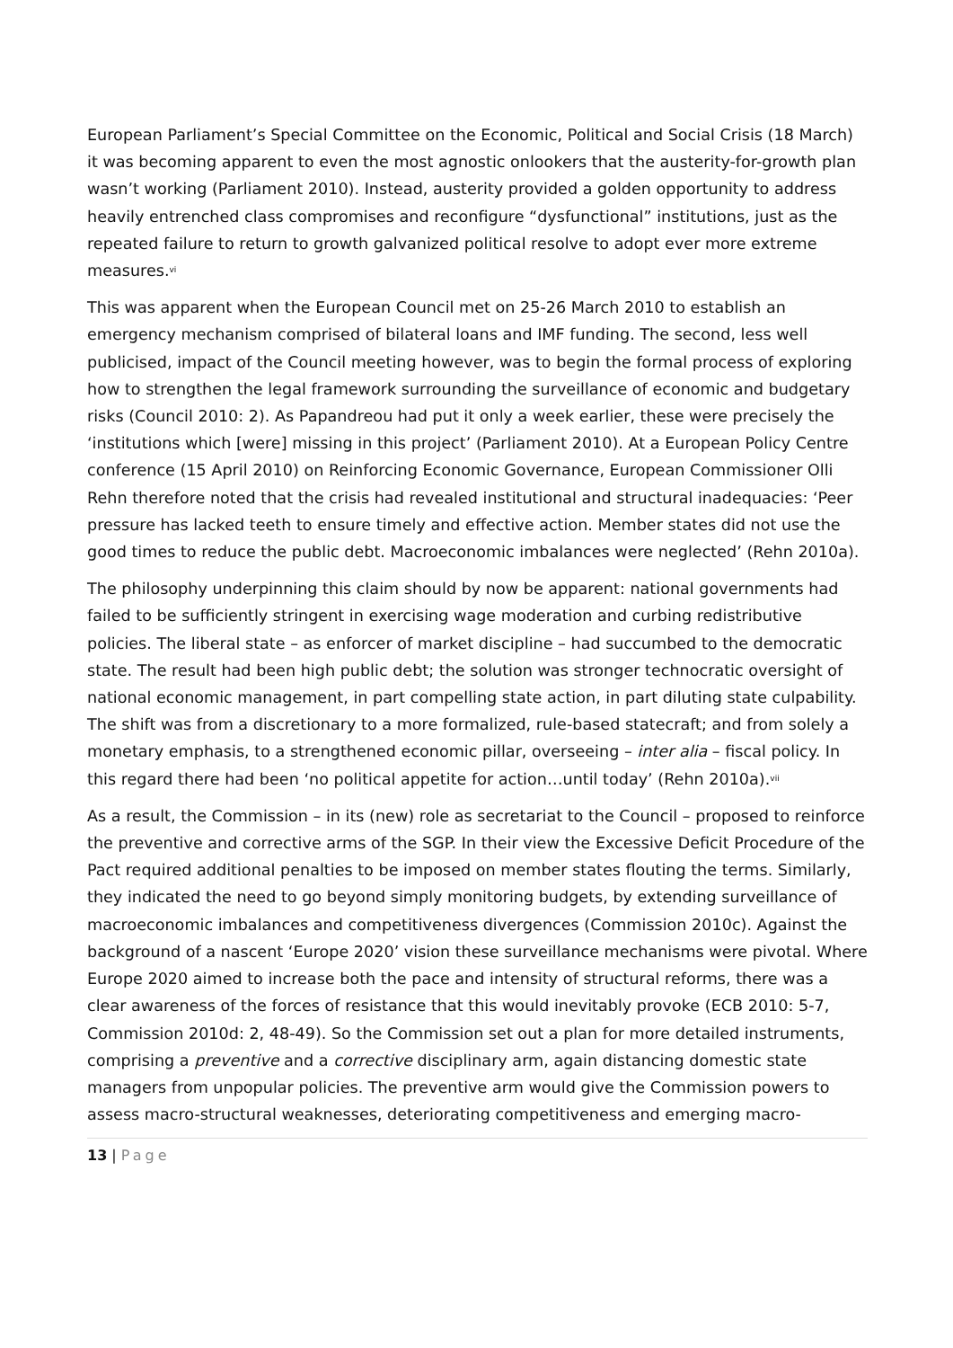European Parliament’s Special Committee on the Economic, Political and Social Crisis (18 March) it was becoming apparent to even the most agnostic onlookers that the austerity-for-growth plan wasn’t working (Parliament 2010). Instead, austerity provided a golden opportunity to address heavily entrenched class compromises and reconfigure “dysfunctional” institutions, just as the repeated failure to return to growth galvanized political resolve to adopt ever more extreme measures.<sup>vi</sup>
This was apparent when the European Council met on 25-26 March 2010 to establish an emergency mechanism comprised of bilateral loans and IMF funding. The second, less well publicised, impact of the Council meeting however, was to begin the formal process of exploring how to strengthen the legal framework surrounding the surveillance of economic and budgetary risks (Council 2010: 2). As Papandreou had put it only a week earlier, these were precisely the ‘institutions which [were] missing in this project’ (Parliament 2010). At a European Policy Centre conference (15 April 2010) on Reinforcing Economic Governance, European Commissioner Olli Rehn therefore noted that the crisis had revealed institutional and structural inadequacies: ‘Peer pressure has lacked teeth to ensure timely and effective action. Member states did not use the good times to reduce the public debt. Macroeconomic imbalances were neglected’ (Rehn 2010a).
The philosophy underpinning this claim should by now be apparent: national governments had failed to be sufficiently stringent in exercising wage moderation and curbing redistributive policies. The liberal state – as enforcer of market discipline – had succumbed to the democratic state. The result had been high public debt; the solution was stronger technocratic oversight of national economic management, in part compelling state action, in part diluting state culpability. The shift was from a discretionary to a more formalized, rule-based statecraft; and from solely a monetary emphasis, to a strengthened economic pillar, overseeing – inter alia – fiscal policy. In this regard there had been ‘no political appetite for action…until today’ (Rehn 2010a).<sup>vii</sup>
As a result, the Commission – in its (new) role as secretariat to the Council – proposed to reinforce the preventive and corrective arms of the SGP. In their view the Excessive Deficit Procedure of the Pact required additional penalties to be imposed on member states flouting the terms. Similarly, they indicated the need to go beyond simply monitoring budgets, by extending surveillance of macroeconomic imbalances and competitiveness divergences (Commission 2010c). Against the background of a nascent ‘Europe 2020’ vision these surveillance mechanisms were pivotal. Where Europe 2020 aimed to increase both the pace and intensity of structural reforms, there was a clear awareness of the forces of resistance that this would inevitably provoke (ECB 2010: 5-7, Commission 2010d: 2, 48-49). So the Commission set out a plan for more detailed instruments, comprising a preventive and a corrective disciplinary arm, again distancing domestic state managers from unpopular policies. The preventive arm would give the Commission powers to assess macro-structural weaknesses, deteriorating competitiveness and emerging macro-
13 | Page